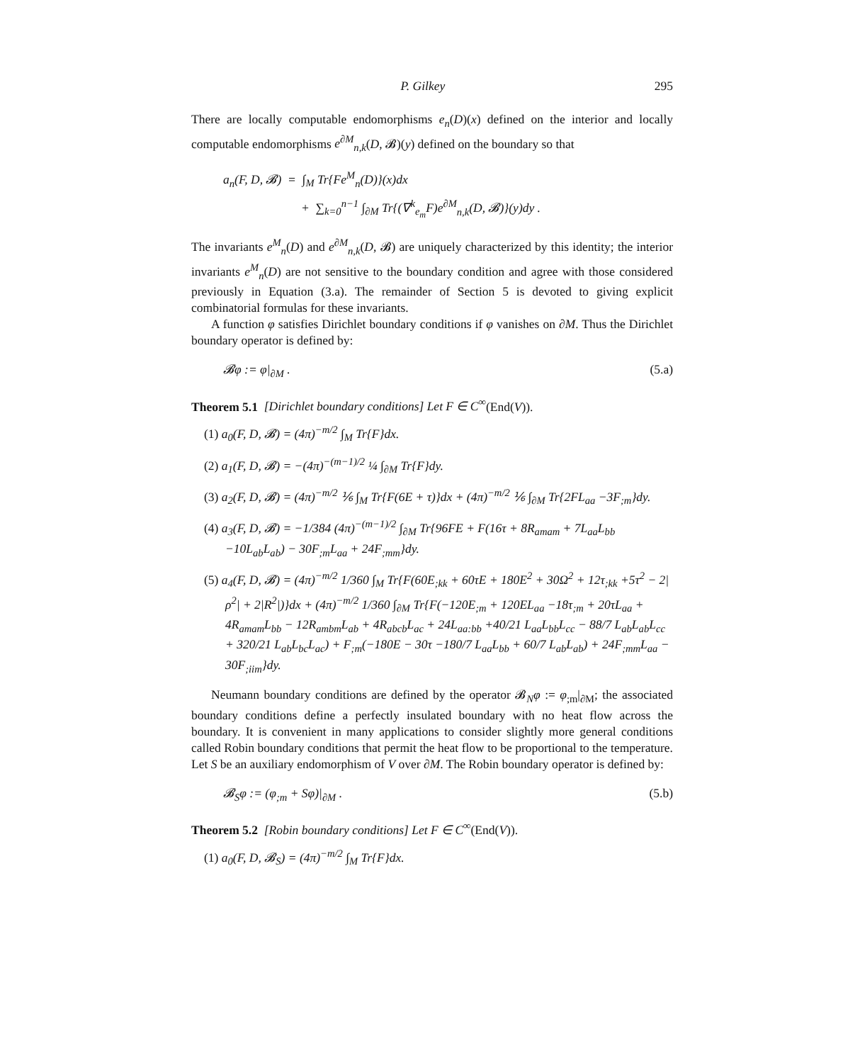P. Gilkey 295
There are locally computable endomorphisms e<sub>n</sub>(D)(x) defined on the interior and locally computable endomorphisms e<sup>∂M</sup><sub>n,k</sub>(D, 𝓑)(y) defined on the boundary so that
a<sub>n</sub>(F, D, 𝓑) = ∫<sub>M</sub> Tr{Fe<sup>M</sup><sub>n</sub>(D)}(x)dx
+ ∑<sub>k=0</sub><sup>n−1</sup> ∫<sub>∂M</sub> Tr{(∇<sup>k</sup><sub>e<sub>m</sub></sub>F)e<sup>∂M</sup><sub>n,k</sub>(D, 𝓑)}(y)dy .
The invariants e<sup>M</sup><sub>n</sub>(D) and e<sup>∂M</sup><sub>n,k</sub>(D, 𝓑) are uniquely characterized by this identity; the interior invariants e<sup>M</sup><sub>n</sub>(D) are not sensitive to the boundary condition and agree with those considered previously in Equation (3.a). The remainder of Section 5 is devoted to giving explicit combinatorial formulas for these invariants.
A function φ satisfies Dirichlet boundary conditions if φ vanishes on ∂M. Thus the Dirichlet boundary operator is defined by:
𝓑φ := φ|<sub>∂M</sub> . (5.a)
Theorem 5.1 [Dirichlet boundary conditions] Let F ∈ C<sup>∞</sup>(End(V)).
(1) a<sub>0</sub>(F, D, 𝓑) = (4π)<sup>−m/2</sup> ∫<sub>M</sub> Tr{F}dx.
(2) a<sub>1</sub>(F, D, 𝓑) = −(4π)<sup>−(m−1)/2</sup> ¼ ∫<sub>∂M</sub> Tr{F}dy.
(3) a<sub>2</sub>(F, D, 𝓑) = (4π)<sup>−m/2</sup> ⅙ ∫<sub>M</sub> Tr{F(6E + τ)}dx + (4π)<sup>−m/2</sup> ⅙ ∫<sub>∂M</sub> Tr{2FL<sub>aa</sub> −3F<sub>;m</sub>}dy.
(4) a<sub>3</sub>(F, D, 𝓑) = −1/384 (4π)<sup>−(m−1)/2</sup> ∫<sub>∂M</sub> Tr{96FE + F(16τ + 8R<sub>amam</sub> + 7L<sub>aa</sub>L<sub>bb</sub> −10L<sub>ab</sub>L<sub>ab</sub>) − 30F<sub>;m</sub>L<sub>aa</sub> + 24F<sub>;mm</sub>}dy.
(5) a<sub>4</sub>(F, D, 𝓑) = (4π)<sup>−m/2</sup> 1/360 ∫<sub>M</sub> Tr{F(60E<sub>;kk</sub> + 60τE + 180E<sup>2</sup> + 30Ω<sup>2</sup> + 12τ<sub>;kk</sub> +5τ<sup>2</sup> − 2|ρ<sup>2</sup>| + 2|R<sup>2</sup>|)}dx + (4π)<sup>−m/2</sup> 1/360 ∫<sub>∂M</sub> Tr{F(−120E<sub>;m</sub> + 120EL<sub>aa</sub> −18τ<sub>;m</sub> + 20τL<sub>aa</sub> + 4R<sub>amam</sub>L<sub>bb</sub> − 12R<sub>ambm</sub>L<sub>ab</sub> + 4R<sub>abcb</sub>L<sub>ac</sub> + 24L<sub>aa:bb</sub> +40/21 L<sub>aa</sub>L<sub>bb</sub>L<sub>cc</sub> − 88/7 L<sub>ab</sub>L<sub>ab</sub>L<sub>cc</sub> + 320/21 L<sub>ab</sub>L<sub>bc</sub>L<sub>ac</sub>) + F<sub>;m</sub>(−180E − 30τ −180/7 L<sub>aa</sub>L<sub>bb</sub> + 60/7 L<sub>ab</sub>L<sub>ab</sub>) + 24F<sub>;mm</sub>L<sub>aa</sub> − 30F<sub>;iim</sub>}dy.
Neumann boundary conditions are defined by the operator 𝓑<sub>N</sub>φ := φ<sub>;m</sub>|<sub>∂M</sub>; the associated boundary conditions define a perfectly insulated boundary with no heat flow across the boundary. It is convenient in many applications to consider slightly more general conditions called Robin boundary conditions that permit the heat flow to be proportional to the temperature. Let S be an auxiliary endomorphism of V over ∂M. The Robin boundary operator is defined by:
𝓑<sub>S</sub>φ := (φ<sub>;m</sub> + Sφ)|<sub>∂M</sub> . (5.b)
Theorem 5.2 [Robin boundary conditions] Let F ∈ C<sup>∞</sup>(End(V)).
(1) a<sub>0</sub>(F, D, 𝓑<sub>S</sub>) = (4π)<sup>−m/2</sup> ∫<sub>M</sub> Tr{F}dx.